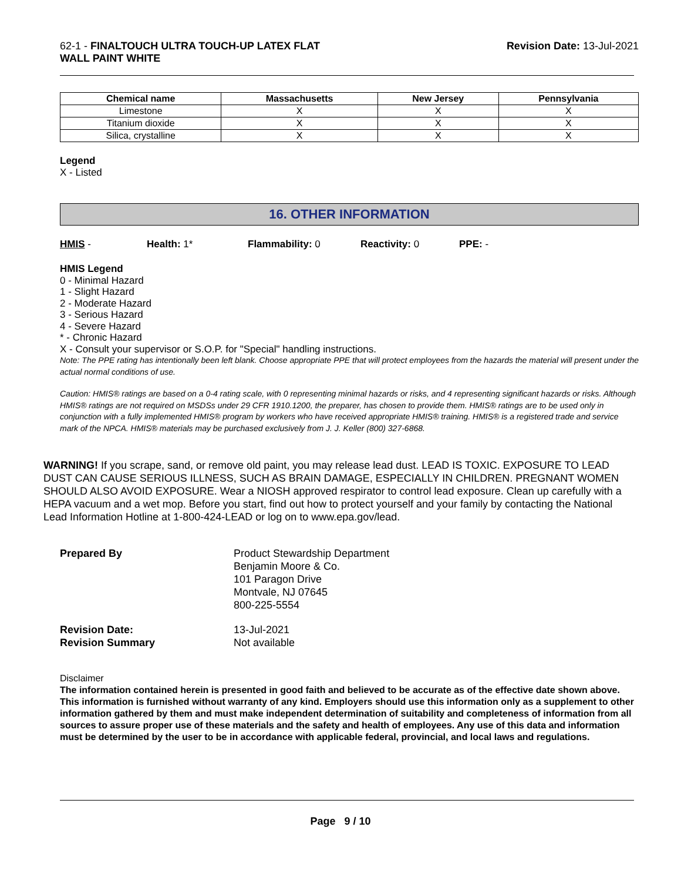62-1 - FINALTOUCH ULTRA TOUCH-UP LATEX FLAT
WALL PAINT WHITE
Revision Date: 13-Jul-2021
| Chemical name | Massachusetts | New Jersey | Pennsylvania |
| --- | --- | --- | --- |
| Limestone | X | X | X |
| Titanium dioxide | X | X | X |
| Silica, crystalline | X | X | X |
Legend
X - Listed
16. OTHER INFORMATION
HMIS - Health: 1* Flammability: 0 Reactivity: 0 PPE: -
HMIS Legend
0 - Minimal Hazard
1 - Slight Hazard
2 - Moderate Hazard
3 - Serious Hazard
4 - Severe Hazard
* - Chronic Hazard
X - Consult your supervisor or S.O.P. for "Special" handling instructions.
Note: The PPE rating has intentionally been left blank. Choose appropriate PPE that will protect employees from the hazards the material will present under the actual normal conditions of use.
Caution: HMIS® ratings are based on a 0-4 rating scale, with 0 representing minimal hazards or risks, and 4 representing significant hazards or risks. Although HMIS® ratings are not required on MSDSs under 29 CFR 1910.1200, the preparer, has chosen to provide them. HMIS® ratings are to be used only in conjunction with a fully implemented HMIS® program by workers who have received appropriate HMIS® training. HMIS® is a registered trade and service mark of the NPCA. HMIS® materials may be purchased exclusively from J. J. Keller (800) 327-6868.
WARNING! If you scrape, sand, or remove old paint, you may release lead dust. LEAD IS TOXIC. EXPOSURE TO LEAD DUST CAN CAUSE SERIOUS ILLNESS, SUCH AS BRAIN DAMAGE, ESPECIALLY IN CHILDREN. PREGNANT WOMEN SHOULD ALSO AVOID EXPOSURE. Wear a NIOSH approved respirator to control lead exposure. Clean up carefully with a HEPA vacuum and a wet mop. Before you start, find out how to protect yourself and your family by contacting the National Lead Information Hotline at 1-800-424-LEAD or log on to www.epa.gov/lead.
Prepared By
Product Stewardship Department
Benjamin Moore & Co.
101 Paragon Drive
Montvale, NJ 07645
800-225-5554
Revision Date:
13-Jul-2021
Revision Summary
Not available
Disclaimer
The information contained herein is presented in good faith and believed to be accurate as of the effective date shown above. This information is furnished without warranty of any kind. Employers should use this information only as a supplement to other information gathered by them and must make independent determination of suitability and completeness of information from all sources to assure proper use of these materials and the safety and health of employees. Any use of this data and information must be determined by the user to be in accordance with applicable federal, provincial, and local laws and regulations.
Page 9 / 10